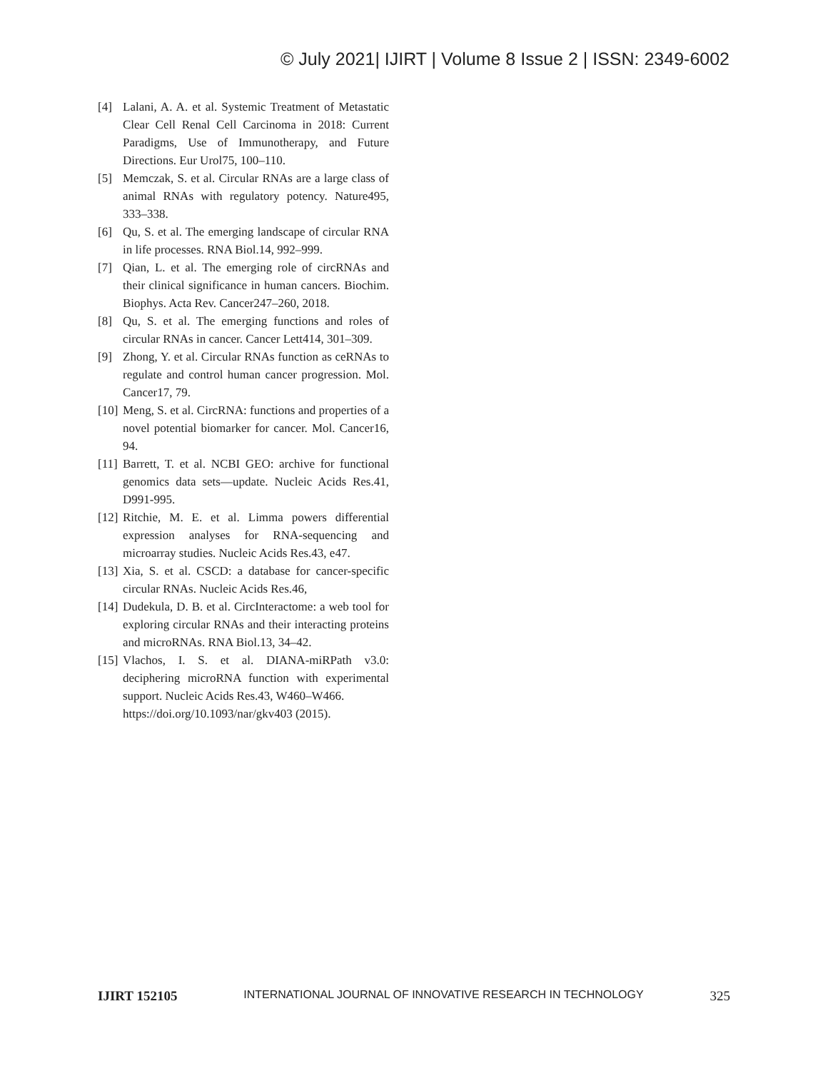© July 2021| IJIRT | Volume 8 Issue 2 | ISSN: 2349-6002
[4] Lalani, A. A. et al. Systemic Treatment of Metastatic Clear Cell Renal Cell Carcinoma in 2018: Current Paradigms, Use of Immunotherapy, and Future Directions. Eur Urol75, 100–110.
[5] Memczak, S. et al. Circular RNAs are a large class of animal RNAs with regulatory potency. Nature495, 333–338.
[6] Qu, S. et al. The emerging landscape of circular RNA in life processes. RNA Biol.14, 992–999.
[7] Qian, L. et al. The emerging role of circRNAs and their clinical significance in human cancers. Biochim. Biophys. Acta Rev. Cancer247–260, 2018.
[8] Qu, S. et al. The emerging functions and roles of circular RNAs in cancer. Cancer Lett414, 301–309.
[9] Zhong, Y. et al. Circular RNAs function as ceRNAs to regulate and control human cancer progression. Mol. Cancer17, 79.
[10] Meng, S. et al. CircRNA: functions and properties of a novel potential biomarker for cancer. Mol. Cancer16, 94.
[11] Barrett, T. et al. NCBI GEO: archive for functional genomics data sets—update. Nucleic Acids Res.41, D991-995.
[12] Ritchie, M. E. et al. Limma powers differential expression analyses for RNA-sequencing and microarray studies. Nucleic Acids Res.43, e47.
[13] Xia, S. et al. CSCD: a database for cancer-specific circular RNAs. Nucleic Acids Res.46,
[14] Dudekula, D. B. et al. CircInteractome: a web tool for exploring circular RNAs and their interacting proteins and microRNAs. RNA Biol.13, 34–42.
[15] Vlachos, I. S. et al. DIANA-miRPath v3.0: deciphering microRNA function with experimental support. Nucleic Acids Res.43, W460–W466.
https://doi.org/10.1093/nar/gkv403 (2015).
IJIRT 152105 INTERNATIONAL JOURNAL OF INNOVATIVE RESEARCH IN TECHNOLOGY 325